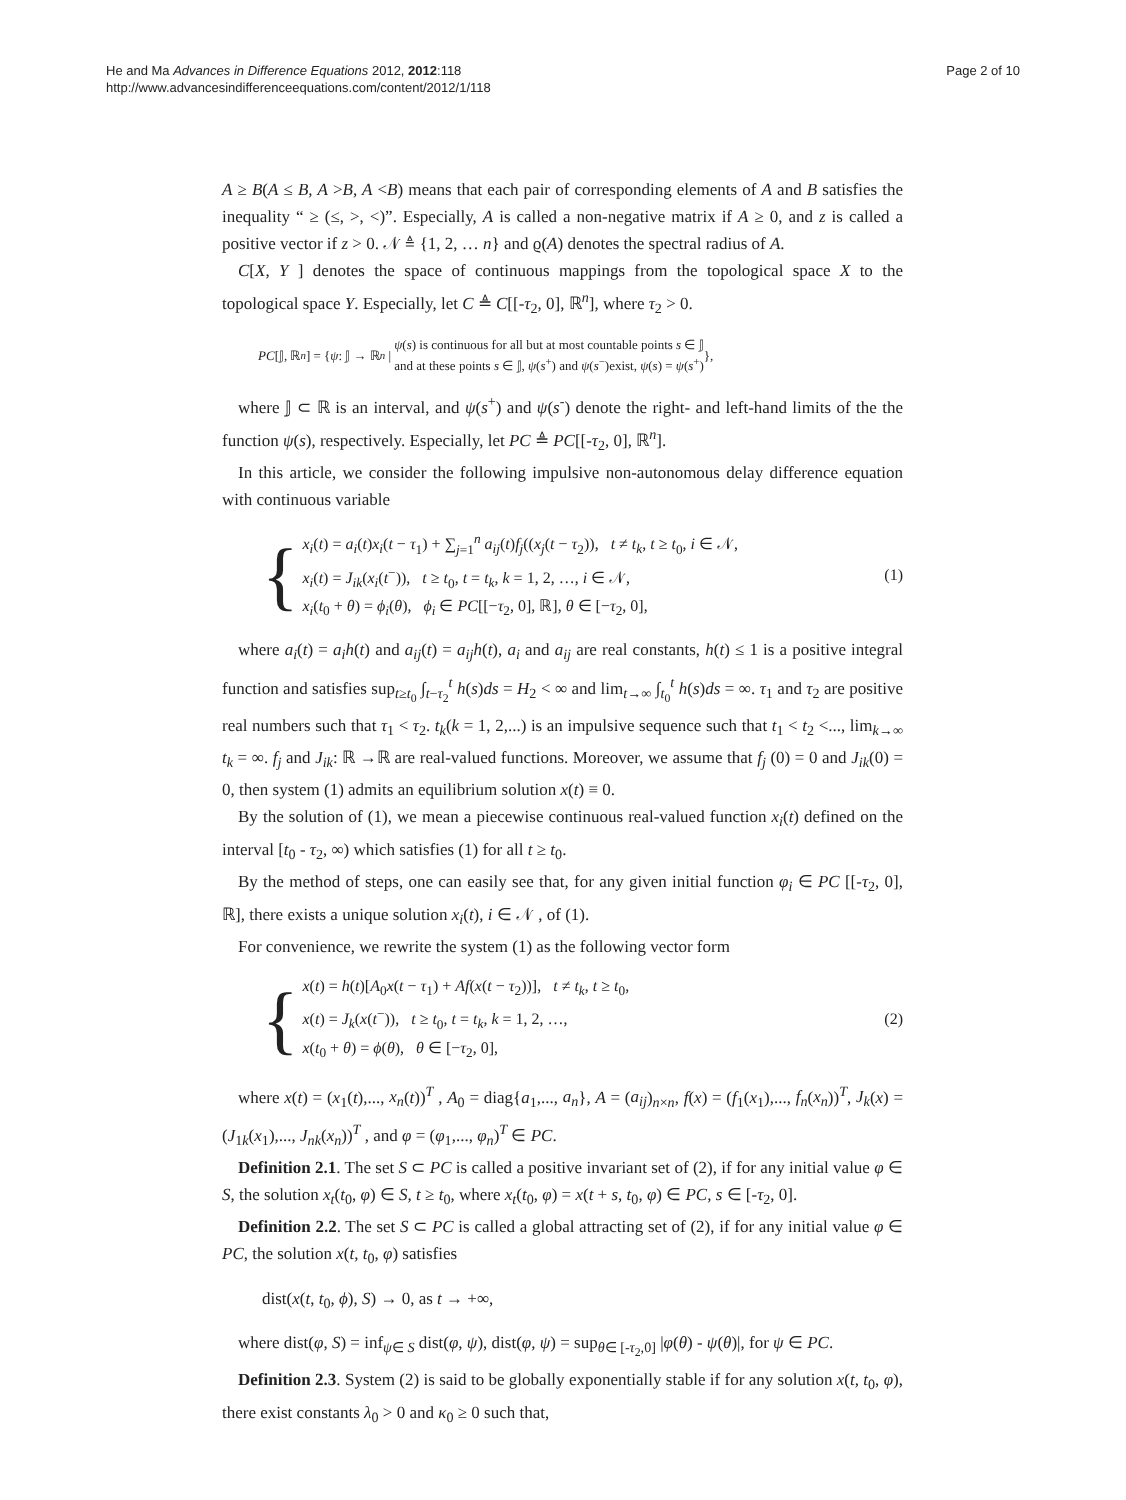He and Ma Advances in Difference Equations 2012, 2012:118
http://www.advancesindifferenceequations.com/content/2012/1/118
Page 2 of 10
A ≥ B(A ≤ B, A >B, A <B) means that each pair of corresponding elements of A and B satisfies the inequality “ ≥ (≤, >, <)”. Especially, A is called a non-negative matrix if A ≥ 0, and z is called a positive vector if z > 0. 𝒩 ≜ {1, 2, … n} and ϱ(A) denotes the spectral radius of A.
C[X, Y ] denotes the space of continuous mappings from the topological space X to the topological space Y. Especially, let C ≜ C[[-τ<sub>2</sub>, 0], ℝ<sup>n</sup>], where τ<sub>2</sub> > 0.
PC [𝕁, ℝ<sup>n</sup>] = { ψ : 𝕁 → ℝ<sup>n</sup> | ψ(s) is continuous for all but at most countable points s ∈ 𝕁
and at these points s ∈ 𝕁, ψ(s<sup>+</sup>) and ψ(s<sup>−</sup>)exist, ψ(s) = ψ(s<sup>+</sup>) },
where 𝕁 ⊂ ℝ is an interval, and ψ(s<sup>+</sup>) and ψ(s<sup>-</sup>) denote the right- and left-hand limits of the the function ψ(s), respectively. Especially, let PC ≜ PC[[-τ<sub>2</sub>, 0], ℝ<sup>n</sup>].
In this article, we consider the following impulsive non-autonomous delay difference equation with continuous variable
{
x<sub>i</sub>(t) = a<sub>i</sub>(t)x<sub>i</sub>(t − τ<sub>1</sub>) + ∑<sub>j=1</sub><sup>n</sup> a<sub>ij</sub>(t)f<sub>j</sub>((x<sub>j</sub>(t − τ<sub>2</sub>)), t ≠ t<sub>k</sub>, t ≥ t<sub>0</sub>, i ∈ 𝒩,
x<sub>i</sub>(t) = J<sub>ik</sub>(x<sub>i</sub>(t<sup>−</sup>)), t ≥ t<sub>0</sub>, t = t<sub>k</sub>, k = 1, 2, …, i ∈ 𝒩,
x<sub>i</sub>(t<sub>0</sub> + θ) = ϕ<sub>i</sub>(θ), ϕ<sub>i</sub> ∈ PC[[−τ<sub>2</sub>, 0], ℝ], θ ∈ [−τ<sub>2</sub>, 0],
(1)
where a<sub>i</sub>(t) = a<sub>i</sub>h(t) and a<sub>ij</sub>(t) = a<sub>ij</sub>h(t), a<sub>i</sub> and a<sub>ij</sub> are real constants, h(t) ≤ 1 is a positive integral function and satisfies sup<sub>t≥t<sub>0</sub></sub> ∫<sub>t−τ<sub>2</sub></sub><sup>t</sup> h(s)ds = H<sub>2</sub> < ∞ and lim<sub>t→∞</sub> ∫<sub>t<sub>0</sub></sub><sup>t</sup> h(s)ds = ∞. τ<sub>1</sub> and τ<sub>2</sub> are positive real numbers such that τ<sub>1</sub> < τ<sub>2</sub>. t<sub>k</sub>(k = 1, 2,...) is an impulsive sequence such that t<sub>1</sub> < t<sub>2</sub> <..., lim<sub>k→∞</sub> t<sub>k</sub> = ∞. f<sub>j</sub> and J<sub>ik</sub>: ℝ →ℝ are real-valued functions. Moreover, we assume that f<sub>j</sub> (0) = 0 and J<sub>ik</sub>(0) = 0, then system (1) admits an equilibrium solution x(t) ≡ 0.
By the solution of (1), we mean a piecewise continuous real-valued function x<sub>i</sub>(t) defined on the interval [t<sub>0</sub> - τ<sub>2</sub>, ∞) which satisfies (1) for all t ≥ t<sub>0</sub>.
By the method of steps, one can easily see that, for any given initial function φ<sub>i</sub> ∈ PC [[-τ<sub>2</sub>, 0], ℝ], there exists a unique solution x<sub>i</sub>(t), i ∈ 𝒩 , of (1).
For convenience, we rewrite the system (1) as the following vector form
{
x(t) = h(t)[A<sub>0</sub>x(t − τ<sub>1</sub>) + Af(x(t − τ<sub>2</sub>))], t ≠ t<sub>k</sub>, t ≥ t<sub>0</sub>,
x(t) = J<sub>k</sub>(x(t<sup>−</sup>)), t ≥ t<sub>0</sub>, t = t<sub>k</sub>, k = 1, 2, …,
x(t<sub>0</sub> + θ) = ϕ(θ), θ ∈ [−τ<sub>2</sub>, 0],
(2)
where x(t) = (x<sub>1</sub>(t),..., x<sub>n</sub>(t))<sup>T</sup> , A<sub>0</sub> = diag{a<sub>1</sub>,..., a<sub>n</sub>}, A = (a<sub>ij</sub>)<sub>n×n</sub>, f(x) = (f<sub>1</sub>(x<sub>1</sub>),..., f<sub>n</sub>(x<sub>n</sub>))<sup>T</sup>, J<sub>k</sub>(x) = (J<sub>1k</sub>(x<sub>1</sub>),..., J<sub>nk</sub>(x<sub>n</sub>))<sup>T</sup> , and φ = (φ<sub>1</sub>,..., φ<sub>n</sub>)<sup>T</sup> ∈ PC.
Definition 2.1. The set S ⊂ PC is called a positive invariant set of (2), if for any initial value φ ∈ S, the solution x<sub>t</sub>(t<sub>0</sub>, φ) ∈ S, t ≥ t<sub>0</sub>, where x<sub>t</sub>(t<sub>0</sub>, φ) = x(t + s, t<sub>0</sub>, φ) ∈ PC, s ∈ [-τ<sub>2</sub>, 0].
Definition 2.2. The set S ⊂ PC is called a global attracting set of (2), if for any initial value φ ∈ PC, the solution x(t, t<sub>0</sub>, φ) satisfies
dist(x(t, t<sub>0</sub>, ϕ), S) → 0, as t → +∞,
where dist(φ, S) = inf<sub>ψ∈ S</sub> dist(φ, ψ), dist(φ, ψ) = sup<sub>θ∈ [-τ<sub>2</sub>,0]</sub> |φ(θ) - ψ(θ)|, for ψ ∈ PC.
Definition 2.3. System (2) is said to be globally exponentially stable if for any solution x(t, t<sub>0</sub>, φ), there exist constants λ<sub>0</sub> > 0 and κ<sub>0</sub> ≥ 0 such that,